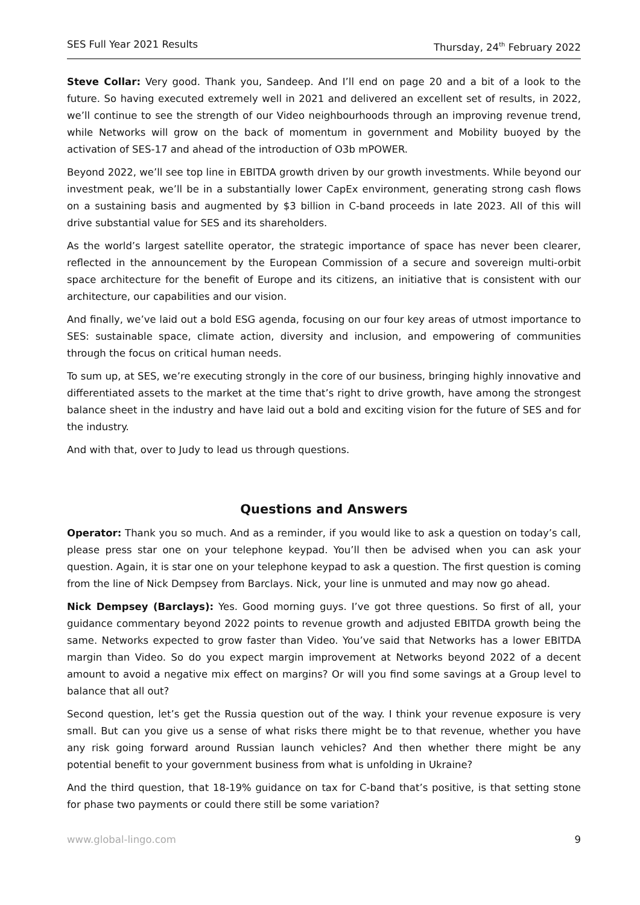SES Full Year 2021 Results Thursday, 24<sup>th</sup> February 2022
Steve Collar: Very good. Thank you, Sandeep. And I’ll end on page 20 and a bit of a look to the future. So having executed extremely well in 2021 and delivered an excellent set of results, in 2022, we’ll continue to see the strength of our Video neighbourhoods through an improving revenue trend, while Networks will grow on the back of momentum in government and Mobility buoyed by the activation of SES-17 and ahead of the introduction of O3b mPOWER.
Beyond 2022, we’ll see top line in EBITDA growth driven by our growth investments. While beyond our investment peak, we’ll be in a substantially lower CapEx environment, generating strong cash flows on a sustaining basis and augmented by $3 billion in C-band proceeds in late 2023. All of this will drive substantial value for SES and its shareholders.
As the world’s largest satellite operator, the strategic importance of space has never been clearer, reflected in the announcement by the European Commission of a secure and sovereign multi-orbit space architecture for the benefit of Europe and its citizens, an initiative that is consistent with our architecture, our capabilities and our vision.
And finally, we’ve laid out a bold ESG agenda, focusing on our four key areas of utmost importance to SES: sustainable space, climate action, diversity and inclusion, and empowering of communities through the focus on critical human needs.
To sum up, at SES, we’re executing strongly in the core of our business, bringing highly innovative and differentiated assets to the market at the time that’s right to drive growth, have among the strongest balance sheet in the industry and have laid out a bold and exciting vision for the future of SES and for the industry.
And with that, over to Judy to lead us through questions.
Questions and Answers
Operator: Thank you so much. And as a reminder, if you would like to ask a question on today’s call, please press star one on your telephone keypad. You’ll then be advised when you can ask your question. Again, it is star one on your telephone keypad to ask a question. The first question is coming from the line of Nick Dempsey from Barclays. Nick, your line is unmuted and may now go ahead.
Nick Dempsey (Barclays): Yes. Good morning guys. I’ve got three questions. So first of all, your guidance commentary beyond 2022 points to revenue growth and adjusted EBITDA growth being the same. Networks expected to grow faster than Video. You’ve said that Networks has a lower EBITDA margin than Video. So do you expect margin improvement at Networks beyond 2022 of a decent amount to avoid a negative mix effect on margins? Or will you find some savings at a Group level to balance that all out?
Second question, let’s get the Russia question out of the way. I think your revenue exposure is very small. But can you give us a sense of what risks there might be to that revenue, whether you have any risk going forward around Russian launch vehicles? And then whether there might be any potential benefit to your government business from what is unfolding in Ukraine?
And the third question, that 18-19% guidance on tax for C-band that’s positive, is that setting stone for phase two payments or could there still be some variation?
www.global-lingo.com 9